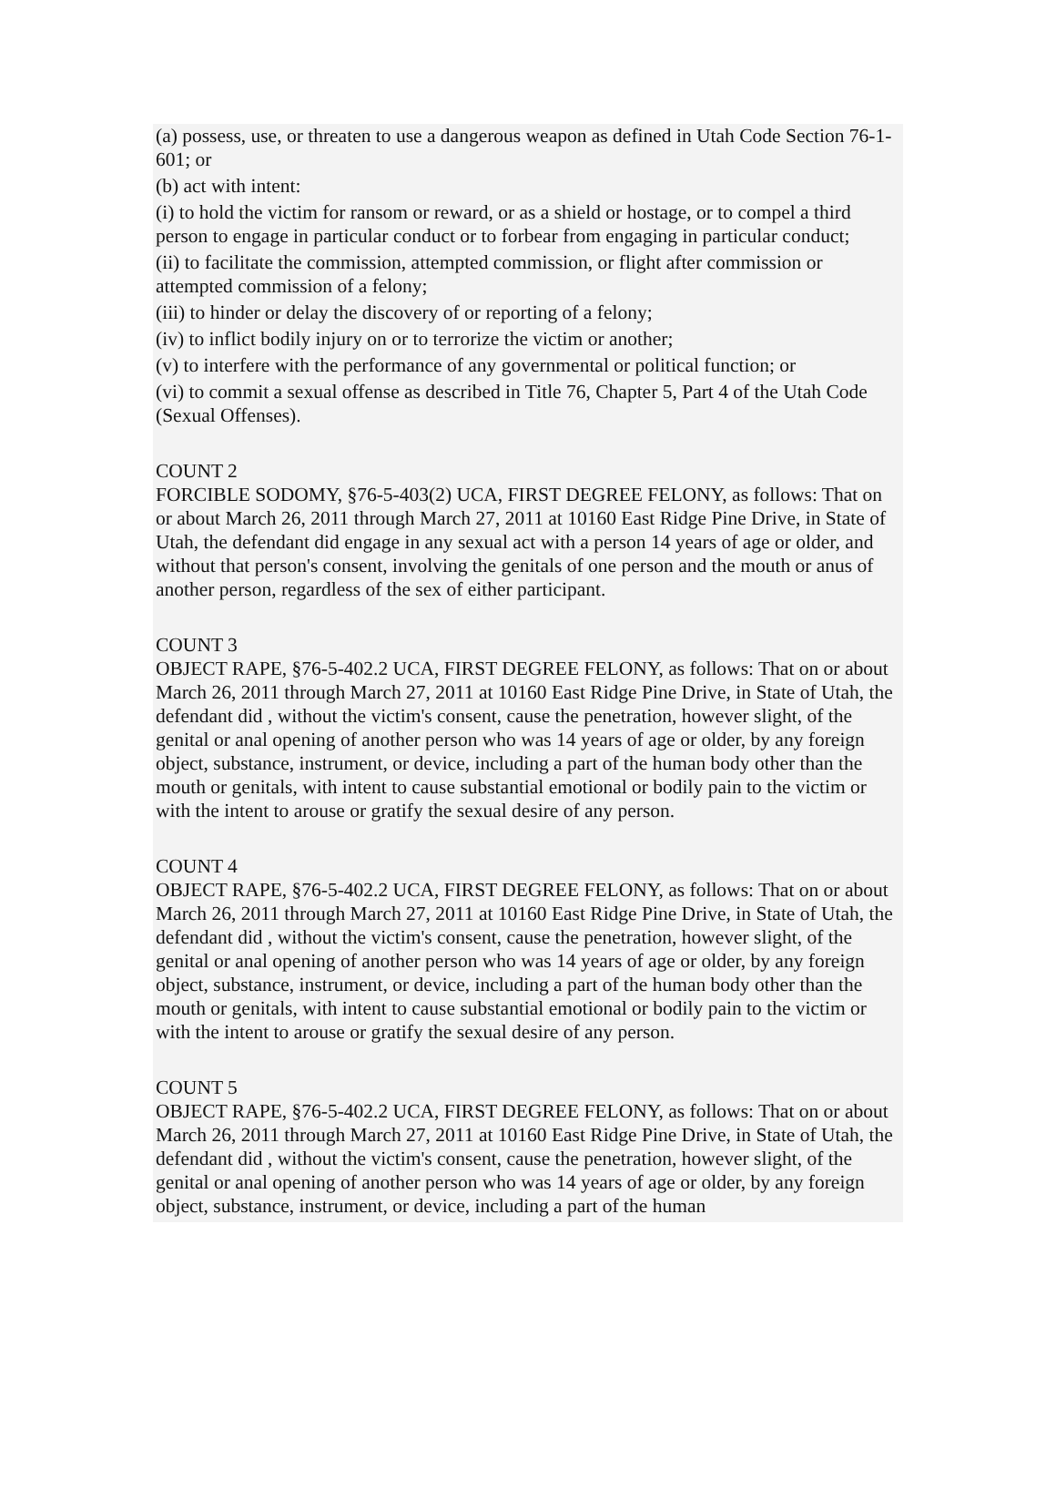(a) possess, use, or threaten to use a dangerous weapon as defined in Utah Code Section 76-1-601; or
(b) act with intent:
(i) to hold the victim for ransom or reward, or as a shield or hostage, or to compel a third person to engage in particular conduct or to forbear from engaging in particular conduct;
(ii) to facilitate the commission, attempted commission, or flight after commission or attempted commission of a felony;
(iii) to hinder or delay the discovery of or reporting of a felony;
(iv) to inflict bodily injury on or to terrorize the victim or another;
(v) to interfere with the performance of any governmental or political function; or
(vi) to commit a sexual offense as described in Title 76, Chapter 5, Part 4 of the Utah Code (Sexual Offenses).
COUNT 2
FORCIBLE SODOMY, §76-5-403(2) UCA, FIRST DEGREE FELONY, as follows: That on or about March 26, 2011 through March 27, 2011 at 10160 East Ridge Pine Drive, in State of Utah, the defendant did engage in any sexual act with a person 14 years of age or older, and without that person's consent, involving the genitals of one person and the mouth or anus of another person, regardless of the sex of either participant.
COUNT 3
OBJECT RAPE, §76-5-402.2 UCA, FIRST DEGREE FELONY, as follows: That on or about March 26, 2011 through March 27, 2011 at 10160 East Ridge Pine Drive, in State of Utah, the defendant did , without the victim's consent, cause the penetration, however slight, of the genital or anal opening of another person who was 14 years of age or older, by any foreign object, substance, instrument, or device, including a part of the human body other than the mouth or genitals, with intent to cause substantial emotional or bodily pain to the victim or with the intent to arouse or gratify the sexual desire of any person.
COUNT 4
OBJECT RAPE, §76-5-402.2 UCA, FIRST DEGREE FELONY, as follows: That on or about March 26, 2011 through March 27, 2011 at 10160 East Ridge Pine Drive, in State of Utah, the defendant did , without the victim's consent, cause the penetration, however slight, of the genital or anal opening of another person who was 14 years of age or older, by any foreign object, substance, instrument, or device, including a part of the human body other than the mouth or genitals, with intent to cause substantial emotional or bodily pain to the victim or with the intent to arouse or gratify the sexual desire of any person.
COUNT 5
OBJECT RAPE, §76-5-402.2 UCA, FIRST DEGREE FELONY, as follows: That on or about March 26, 2011 through March 27, 2011 at 10160 East Ridge Pine Drive, in State of Utah, the defendant did , without the victim's consent, cause the penetration, however slight, of the genital or anal opening of another person who was 14 years of age or older, by any foreign object, substance, instrument, or device, including a part of the human